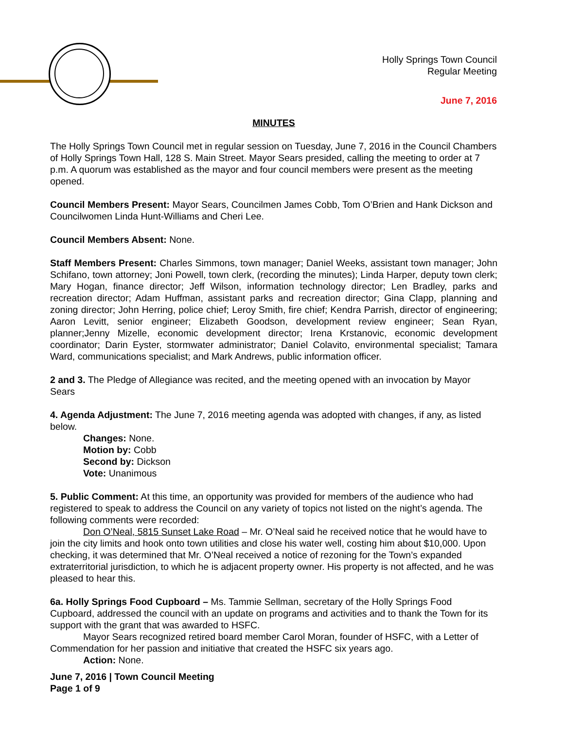Holly Springs Town Council
Regular Meeting
June 7, 2016
MINUTES
The Holly Springs Town Council met in regular session on Tuesday, June 7, 2016 in the Council Chambers of Holly Springs Town Hall, 128 S. Main Street. Mayor Sears presided, calling the meeting to order at 7 p.m. A quorum was established as the mayor and four council members were present as the meeting opened.
Council Members Present: Mayor Sears, Councilmen James Cobb, Tom O’Brien and Hank Dickson and Councilwomen Linda Hunt-Williams and Cheri Lee.
Council Members Absent: None.
Staff Members Present: Charles Simmons, town manager; Daniel Weeks, assistant town manager; John Schifano, town attorney; Joni Powell, town clerk, (recording the minutes); Linda Harper, deputy town clerk; Mary Hogan, finance director; Jeff Wilson, information technology director; Len Bradley, parks and recreation director; Adam Huffman, assistant parks and recreation director; Gina Clapp, planning and zoning director; John Herring, police chief; Leroy Smith, fire chief; Kendra Parrish, director of engineering; Aaron Levitt, senior engineer; Elizabeth Goodson, development review engineer; Sean Ryan, planner;Jenny Mizelle, economic development director; Irena Krstanovic, economic development coordinator; Darin Eyster, stormwater administrator; Daniel Colavito, environmental specialist; Tamara Ward, communications specialist; and Mark Andrews, public information officer.
2 and 3. The Pledge of Allegiance was recited, and the meeting opened with an invocation by Mayor Sears
4. Agenda Adjustment: The June 7, 2016 meeting agenda was adopted with changes, if any, as listed below.
Changes: None.
Motion by: Cobb
Second by: Dickson
Vote: Unanimous
5. Public Comment: At this time, an opportunity was provided for members of the audience who had registered to speak to address the Council on any variety of topics not listed on the night’s agenda. The following comments were recorded:
Don O’Neal, 5815 Sunset Lake Road – Mr. O’Neal said he received notice that he would have to join the city limits and hook onto town utilities and close his water well, costing him about $10,000. Upon checking, it was determined that Mr. O’Neal received a notice of rezoning for the Town’s expanded extraterritorial jurisdiction, to which he is adjacent property owner. His property is not affected, and he was pleased to hear this.
6a. Holly Springs Food Cupboard – Ms. Tammie Sellman, secretary of the Holly Springs Food Cupboard, addressed the council with an update on programs and activities and to thank the Town for its support with the grant that was awarded to HSFC.
Mayor Sears recognized retired board member Carol Moran, founder of HSFC, with a Letter of Commendation for her passion and initiative that created the HSFC six years ago.
Action: None.
June 7, 2016 | Town Council Meeting
Page 1 of 9